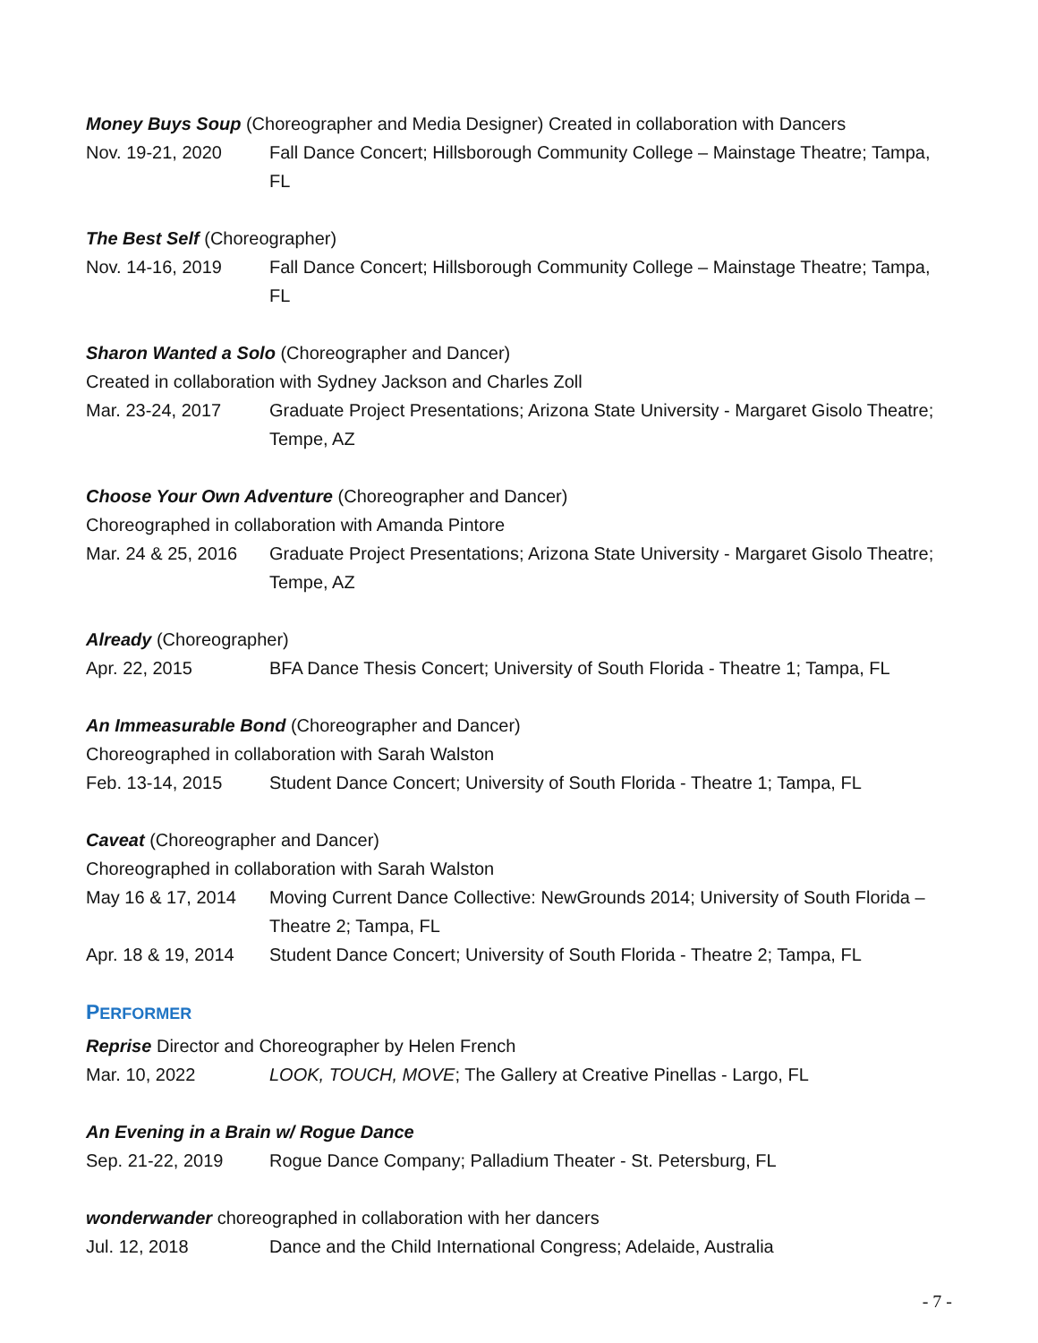Money Buys Soup (Choreographer and Media Designer) Created in collaboration with Dancers
Nov. 19-21, 2020 Fall Dance Concert; Hillsborough Community College – Mainstage Theatre; Tampa, FL
The Best Self (Choreographer)
Nov. 14-16, 2019 Fall Dance Concert; Hillsborough Community College – Mainstage Theatre; Tampa, FL
Sharon Wanted a Solo (Choreographer and Dancer)
Created in collaboration with Sydney Jackson and Charles Zoll
Mar. 23-24, 2017 Graduate Project Presentations; Arizona State University - Margaret Gisolo Theatre; Tempe, AZ
Choose Your Own Adventure (Choreographer and Dancer)
Choreographed in collaboration with Amanda Pintore
Mar. 24 & 25, 2016 Graduate Project Presentations; Arizona State University - Margaret Gisolo Theatre; Tempe, AZ
Already (Choreographer)
Apr. 22, 2015 BFA Dance Thesis Concert; University of South Florida - Theatre 1; Tampa, FL
An Immeasurable Bond (Choreographer and Dancer)
Choreographed in collaboration with Sarah Walston
Feb. 13-14, 2015 Student Dance Concert; University of South Florida - Theatre 1; Tampa, FL
Caveat (Choreographer and Dancer)
Choreographed in collaboration with Sarah Walston
May 16 & 17, 2014 Moving Current Dance Collective: NewGrounds 2014; University of South Florida – Theatre 2; Tampa, FL
Apr. 18 & 19, 2014 Student Dance Concert; University of South Florida - Theatre 2; Tampa, FL
PERFORMER
Reprise Director and Choreographer by Helen French
Mar. 10, 2022 LOOK, TOUCH, MOVE; The Gallery at Creative Pinellas - Largo, FL
An Evening in a Brain w/ Rogue Dance
Sep. 21-22, 2019 Rogue Dance Company; Palladium Theater - St. Petersburg, FL
wonderwander choreographed in collaboration with her dancers
Jul. 12, 2018 Dance and the Child International Congress; Adelaide, Australia
- 7 -